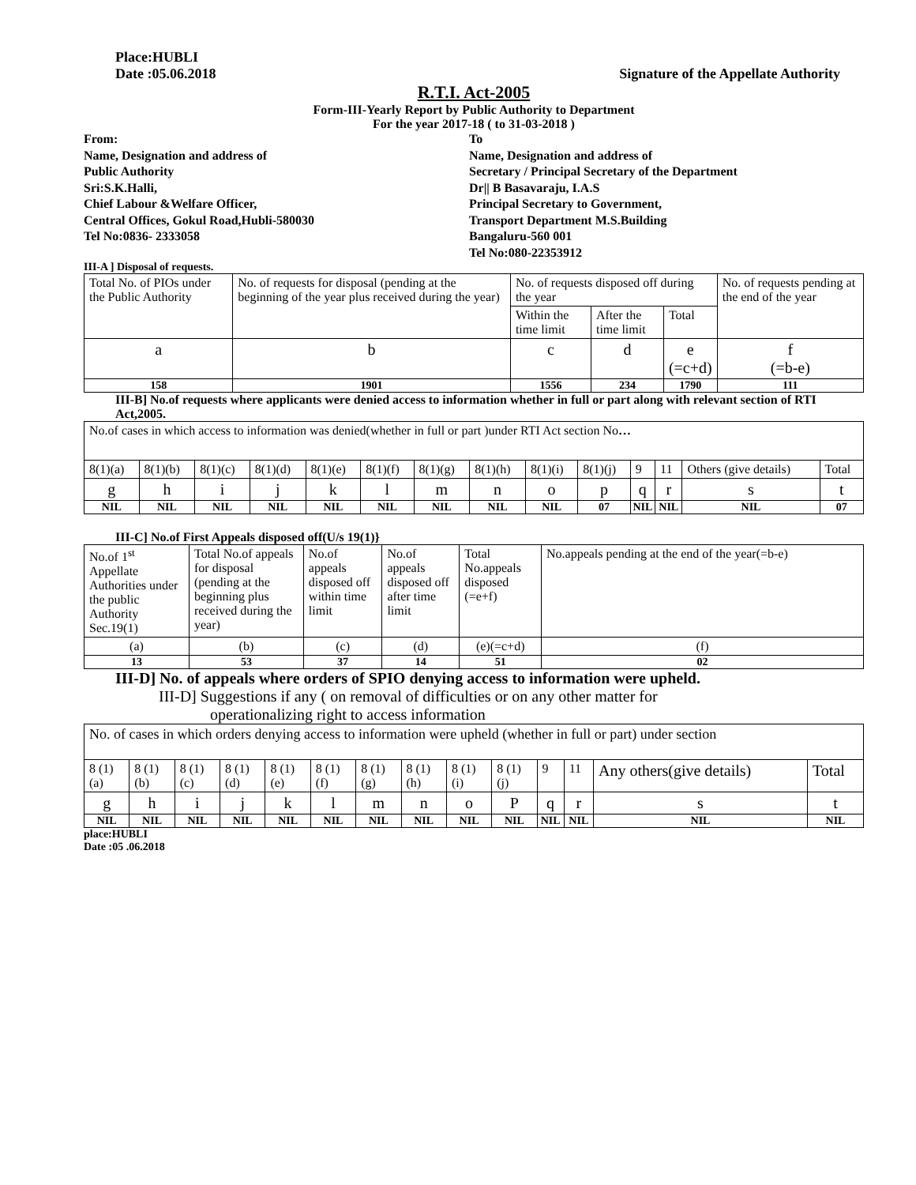Place:HUBLI
Date :05.06.2018 Signature of the Appellate Authority
R.T.I. Act-2005
Form-III-Yearly Report by Public Authority to Department
For the year 2017-18 ( to 31-03-2018 )
From:
Name, Designation and address of
Public Authority
Sri:S.K.Halli,
Chief Labour &Welfare Officer,
Central Offices, Gokul Road,Hubli-580030
Tel No:0836- 2333058
To
Name, Designation and address of
Secretary / Principal Secretary of the Department
Dr|| B Basavaraju, I.A.S
Principal Secretary to Government,
Transport Department M.S.Building
Bangaluru-560 001
Tel No:080-22353912
III-A ] Disposal of requests.
| Total No. of PIOs under the Public Authority | No. of requests for disposal (pending at the beginning of the year plus received during the year) | No. of requests disposed off during the year | | | No. of requests pending at the end of the year |
| | | Within the time limit | After the time limit | Total | |
| a | b | c | d | e (=c+d) | f (=b-e) |
| 158 | 1901 | 1556 | 234 | 1790 | 111 |
III-B] No.of requests where applicants were denied access to information whether in full or part along with relevant section of RTI Act,2005.
| No.of cases in which access to information was denied(whether in full or part )under RTI Act section No … | | | | | | | | | | | | | |
| 8(1)(a) | 8(1)(b) | 8(1)(c) | 8(1)(d) | 8(1)(e) | 8(1)(f) | 8(1)(g) | 8(1)(h) | 8(1)(i) | 8(1)(j) | 9 | 11 | Others (give details) | Total |
| g | h | i | j | k | l | m | n | o | p | q | r | s | t |
| NIL | NIL | NIL | NIL | NIL | NIL | NIL | NIL | NIL | 07 | NIL | NIL | NIL | 07 |
III-C] No.of First Appeals disposed off(U/s 19(1)}
| No.of 1<sup>st</sup> Appellate Authorities under the public Authority Sec.19(1) | Total No.of appeals for disposal (pending at the beginning plus received during the year) | No.of appeals disposed off within time limit | No.of appeals disposed off after time limit | Total No.appeals disposed (=e+f) | No.appeals pending at the end of the year(=b-e) |
| (a) | (b) | (c) | (d) | (e)(=c+d) | (f) |
| 13 | 53 | 37 | 14 | 51 | 02 |
III-D] No. of appeals where orders of SPIO denying access to information were upheld.
III-D] Suggestions if any ( on removal of difficulties or on any other matter for
operationalizing right to access information
| No. of cases in which orders denying access to information were upheld (whether in full or part) under section | | | | | | | | | | | | | |
| 8 (1) (a) | 8 (1) (b) | 8 (1) (c) | 8 (1) (d) | 8 (1) (e) | 8 (1) (f) | 8 (1) (g) | 8 (1) (h) | 8 (1) (i) | 8 (1) (j) | 9 | 11 | Any others(give details) | Total |
| g | h | i | j | k | l | m | n | o | P | q | r | s | t |
| NIL | NIL | NIL | NIL | NIL | NIL | NIL | NIL | NIL | NIL | NIL | NIL | NIL | NIL |
place:HUBLI
Date :05 .06.2018